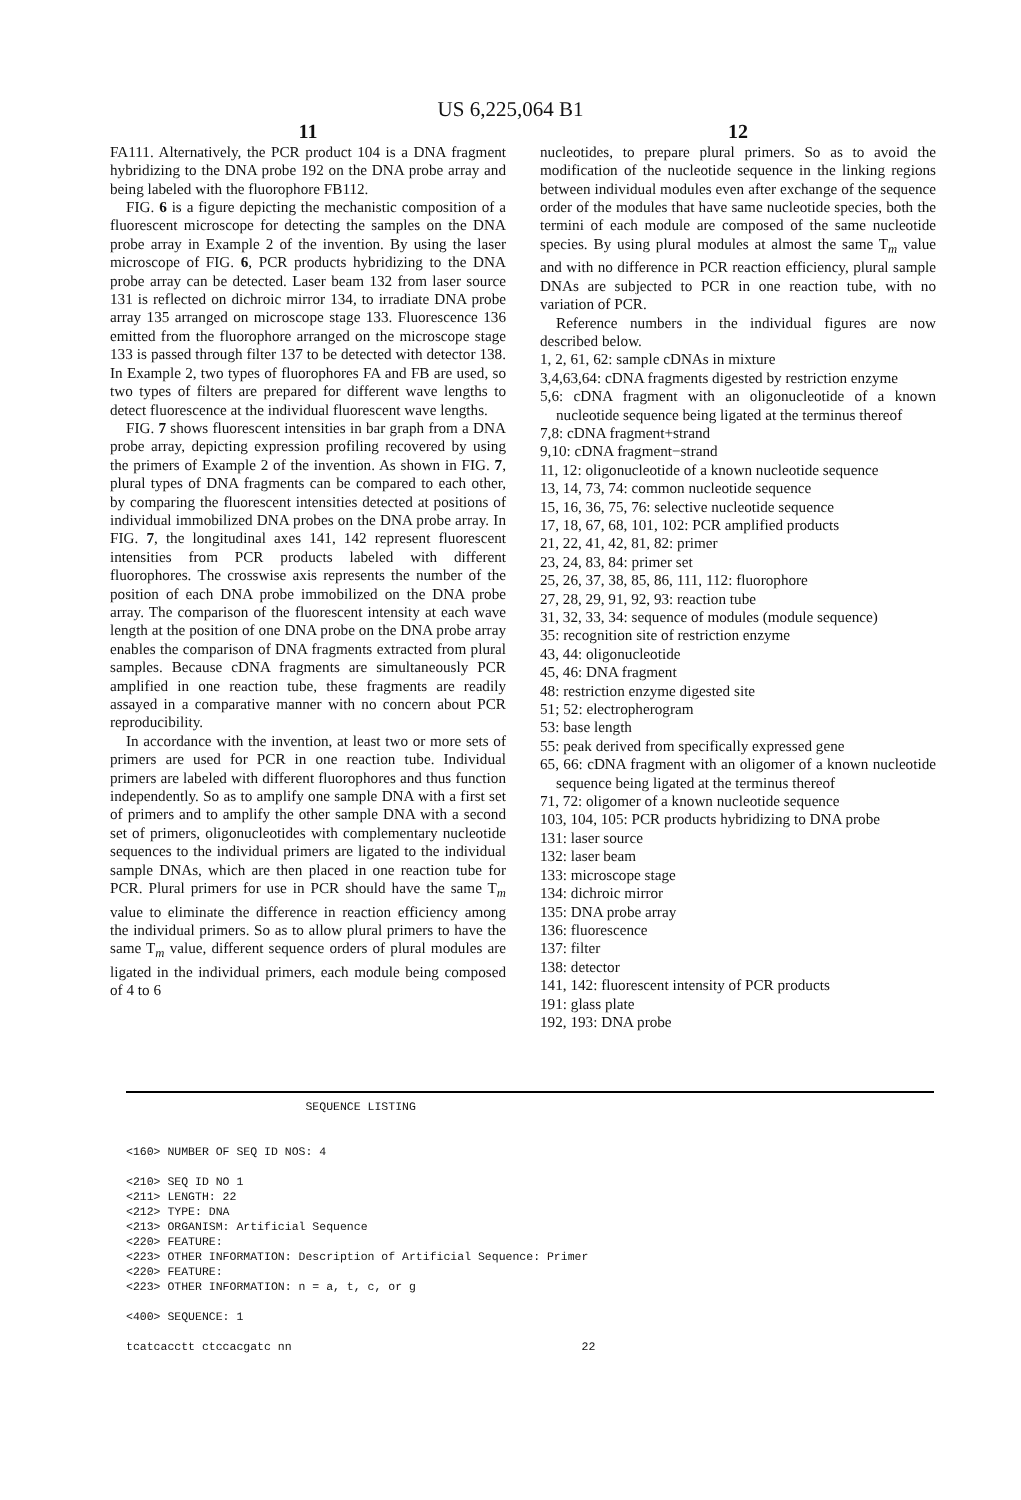US 6,225,064 B1
11
FA111. Alternatively, the PCR product 104 is a DNA fragment hybridizing to the DNA probe 192 on the DNA probe array and being labeled with the fluorophore FB112.
FIG. 6 is a figure depicting the mechanistic composition of a fluorescent microscope for detecting the samples on the DNA probe array in Example 2 of the invention. By using the laser microscope of FIG. 6, PCR products hybridizing to the DNA probe array can be detected. Laser beam 132 from laser source 131 is reflected on dichroic mirror 134, to irradiate DNA probe array 135 arranged on microscope stage 133. Fluorescence 136 emitted from the fluorophore arranged on the microscope stage 133 is passed through filter 137 to be detected with detector 138. In Example 2, two types of fluorophores FA and FB are used, so two types of filters are prepared for different wave lengths to detect fluorescence at the individual fluorescent wave lengths.
FIG. 7 shows fluorescent intensities in bar graph from a DNA probe array, depicting expression profiling recovered by using the primers of Example 2 of the invention. As shown in FIG. 7, plural types of DNA fragments can be compared to each other, by comparing the fluorescent intensities detected at positions of individual immobilized DNA probes on the DNA probe array. In FIG. 7, the longitudinal axes 141, 142 represent fluorescent intensities from PCR products labeled with different fluorophores. The crosswise axis represents the number of the position of each DNA probe immobilized on the DNA probe array. The comparison of the fluorescent intensity at each wave length at the position of one DNA probe on the DNA probe array enables the comparison of DNA fragments extracted from plural samples. Because cDNA fragments are simultaneously PCR amplified in one reaction tube, these fragments are readily assayed in a comparative manner with no concern about PCR reproducibility.
In accordance with the invention, at least two or more sets of primers are used for PCR in one reaction tube. Individual primers are labeled with different fluorophores and thus function independently. So as to amplify one sample DNA with a first set of primers and to amplify the other sample DNA with a second set of primers, oligonucleotides with complementary nucleotide sequences to the individual primers are ligated to the individual sample DNAs, which are then placed in one reaction tube for PCR. Plural primers for use in PCR should have the same T<sub>m</sub> value to eliminate the difference in reaction efficiency among the individual primers. So as to allow plural primers to have the same T<sub>m</sub> value, different sequence orders of plural modules are ligated in the individual primers, each module being composed of 4 to 6
12
nucleotides, to prepare plural primers. So as to avoid the modification of the nucleotide sequence in the linking regions between individual modules even after exchange of the sequence order of the modules that have same nucleotide species, both the termini of each module are composed of the same nucleotide species. By using plural modules at almost the same T<sub>m</sub> value and with no difference in PCR reaction efficiency, plural sample DNAs are subjected to PCR in one reaction tube, with no variation of PCR.
Reference numbers in the individual figures are now described below.
1, 2, 61, 62: sample cDNAs in mixture
3,4,63,64: cDNA fragments digested by restriction enzyme
5,6: cDNA fragment with an oligonucleotide of a known nucleotide sequence being ligated at the terminus thereof
7,8: cDNA fragment+strand
9,10: cDNA fragment−strand
11, 12: oligonucleotide of a known nucleotide sequence
13, 14, 73, 74: common nucleotide sequence
15, 16, 36, 75, 76: selective nucleotide sequence
17, 18, 67, 68, 101, 102: PCR amplified products
21, 22, 41, 42, 81, 82: primer
23, 24, 83, 84: primer set
25, 26, 37, 38, 85, 86, 111, 112: fluorophore
27, 28, 29, 91, 92, 93: reaction tube
31, 32, 33, 34: sequence of modules (module sequence)
35: recognition site of restriction enzyme
43, 44: oligonucleotide
45, 46: DNA fragment
48: restriction enzyme digested site
51; 52: electropherogram
53: base length
55: peak derived from specifically expressed gene
65, 66: cDNA fragment with an oligomer of a known nucleotide sequence being ligated at the terminus thereof
71, 72: oligomer of a known nucleotide sequence
103, 104, 105: PCR products hybridizing to DNA probe
131: laser source
132: laser beam
133: microscope stage
134: dichroic mirror
135: DNA probe array
136: fluorescence
137: filter
138: detector
141, 142: fluorescent intensity of PCR products
191: glass plate
192, 193: DNA probe
SEQUENCE LISTING <160> NUMBER OF SEQ ID NOS: 4 <210> SEQ ID NO 1 <211> LENGTH: 22 <212> TYPE: DNA <213> ORGANISM: Artificial Sequence <220> FEATURE: <223> OTHER INFORMATION: Description of Artificial Sequence: Primer <220> FEATURE: <223> OTHER INFORMATION: n = a, t, c, or g <400> SEQUENCE: 1 tcatcacctt ctccacgatc nn 22